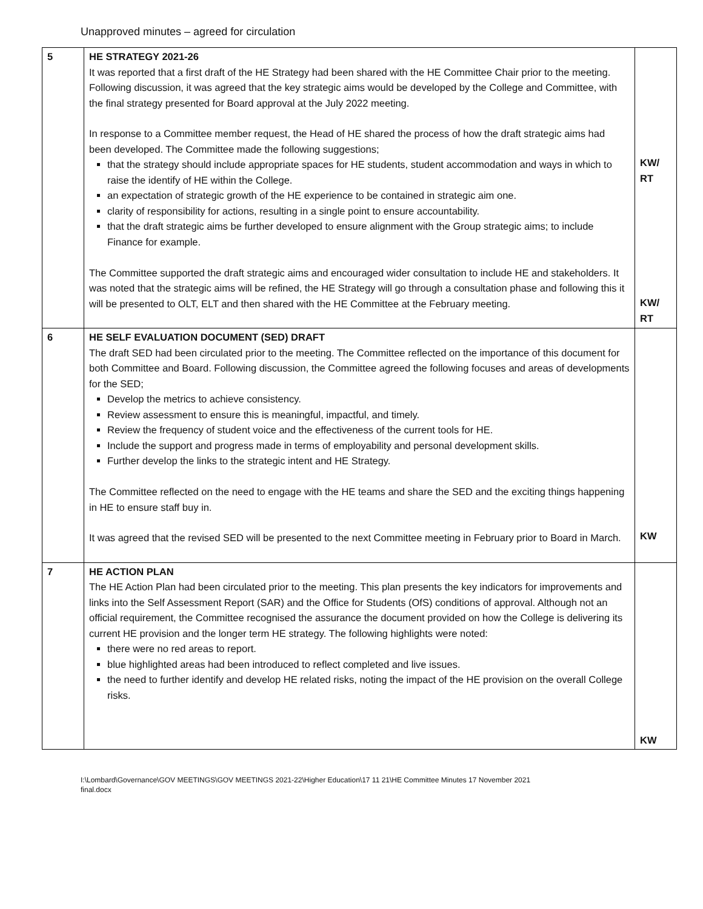Unapproved minutes – agreed for circulation
| 5 | HE STRATEGY 2021-26 It was reported that a first draft of the HE Strategy had been shared with the HE Committee Chair prior to the meeting. Following discussion, it was agreed that the key strategic aims would be developed by the College and Committee, with the final strategy presented for Board approval at the July 2022 meeting. In response to a Committee member request, the Head of HE shared the process of how the draft strategic aims had been developed. The Committee made the following suggestions; that the strategy should include appropriate spaces for HE students, student accommodation and ways in which to raise the identify of HE within the College. an expectation of strategic growth of the HE experience to be contained in strategic aim one. clarity of responsibility for actions, resulting in a single point to ensure accountability. that the draft strategic aims be further developed to ensure alignment with the Group strategic aims; to include Finance for example. The Committee supported the draft strategic aims and encouraged wider consultation to include HE and stakeholders. It was noted that the strategic aims will be refined, the HE Strategy will go through a consultation phase and following this it will be presented to OLT, ELT and then shared with the HE Committee at the February meeting. | KW/ RT KW/ RT |
| 6 | HE SELF EVALUATION DOCUMENT (SED) DRAFT The draft SED had been circulated prior to the meeting. The Committee reflected on the importance of this document for both Committee and Board. Following discussion, the Committee agreed the following focuses and areas of developments for the SED; Develop the metrics to achieve consistency. Review assessment to ensure this is meaningful, impactful, and timely. Review the frequency of student voice and the effectiveness of the current tools for HE. Include the support and progress made in terms of employability and personal development skills. Further develop the links to the strategic intent and HE Strategy. The Committee reflected on the need to engage with the HE teams and share the SED and the exciting things happening in HE to ensure staff buy in. It was agreed that the revised SED will be presented to the next Committee meeting in February prior to Board in March. | KW |
| 7 | HE ACTION PLAN The HE Action Plan had been circulated prior to the meeting. This plan presents the key indicators for improvements and links into the Self Assessment Report (SAR) and the Office for Students (OfS) conditions of approval. Although not an official requirement, the Committee recognised the assurance the document provided on how the College is delivering its current HE provision and the longer term HE strategy. The following highlights were noted: there were no red areas to report. blue highlighted areas had been introduced to reflect completed and live issues. the need to further identify and develop HE related risks, noting the impact of the HE provision on the overall College risks. | KW |
I:\Lombard\Governance\GOV MEETINGS\GOV MEETINGS 2021-22\Higher Education\17 11 21\HE Committee Minutes 17 November 2021
final.docx